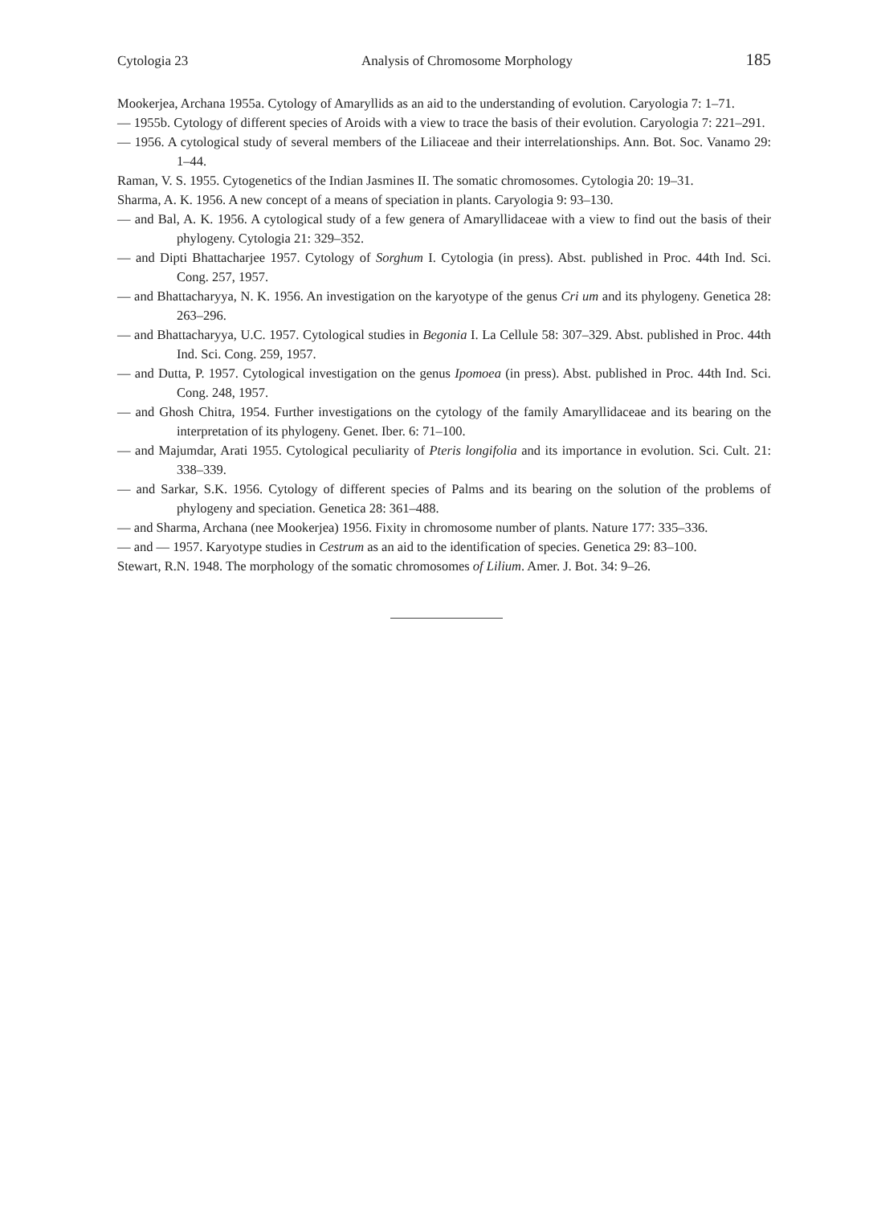Cytologia 23 Analysis of Chromosome Morphology 185
Mookerjea, Archana 1955a. Cytology of Amaryllids as an aid to the understanding of evolution. Caryologia 7: 1–71.
— 1955b. Cytology of different species of Aroids with a view to trace the basis of their evolution. Caryologia 7: 221–291.
— 1956. A cytological study of several members of the Liliaceae and their interrelationships. Ann. Bot. Soc. Vanamo 29: 1–44.
Raman, V. S. 1955. Cytogenetics of the Indian Jasmines II. The somatic chromosomes. Cytologia 20: 19–31.
Sharma, A. K. 1956. A new concept of a means of speciation in plants. Caryologia 9: 93–130.
— and Bal, A. K. 1956. A cytological study of a few genera of Amaryllidaceae with a view to find out the basis of their phylogeny. Cytologia 21: 329–352.
— and Dipti Bhattacharjee 1957. Cytology of Sorghum I. Cytologia (in press). Abst. published in Proc. 44th Ind. Sci. Cong. 257, 1957.
— and Bhattacharyya, N. K. 1956. An investigation on the karyotype of the genus Cri um and its phylogeny. Genetica 28: 263–296.
— and Bhattacharyya, U.C. 1957. Cytological studies in Begonia I. La Cellule 58: 307–329. Abst. published in Proc. 44th Ind. Sci. Cong. 259, 1957.
— and Dutta, P. 1957. Cytological investigation on the genus Ipomoea (in press). Abst. published in Proc. 44th Ind. Sci. Cong. 248, 1957.
— and Ghosh Chitra, 1954. Further investigations on the cytology of the family Amaryllidaceae and its bearing on the interpretation of its phylogeny. Genet. Iber. 6: 71–100.
— and Majumdar, Arati 1955. Cytological peculiarity of Pteris longifolia and its importance in evolution. Sci. Cult. 21: 338–339.
— and Sarkar, S.K. 1956. Cytology of different species of Palms and its bearing on the solution of the problems of phylogeny and speciation. Genetica 28: 361–488.
— and Sharma, Archana (nee Mookerjea) 1956. Fixity in chromosome number of plants. Nature 177: 335–336.
— and — 1957. Karyotype studies in Cestrum as an aid to the identification of species. Genetica 29: 83–100.
Stewart, R.N. 1948. The morphology of the somatic chromosomes of Lilium. Amer. J. Bot. 34: 9–26.